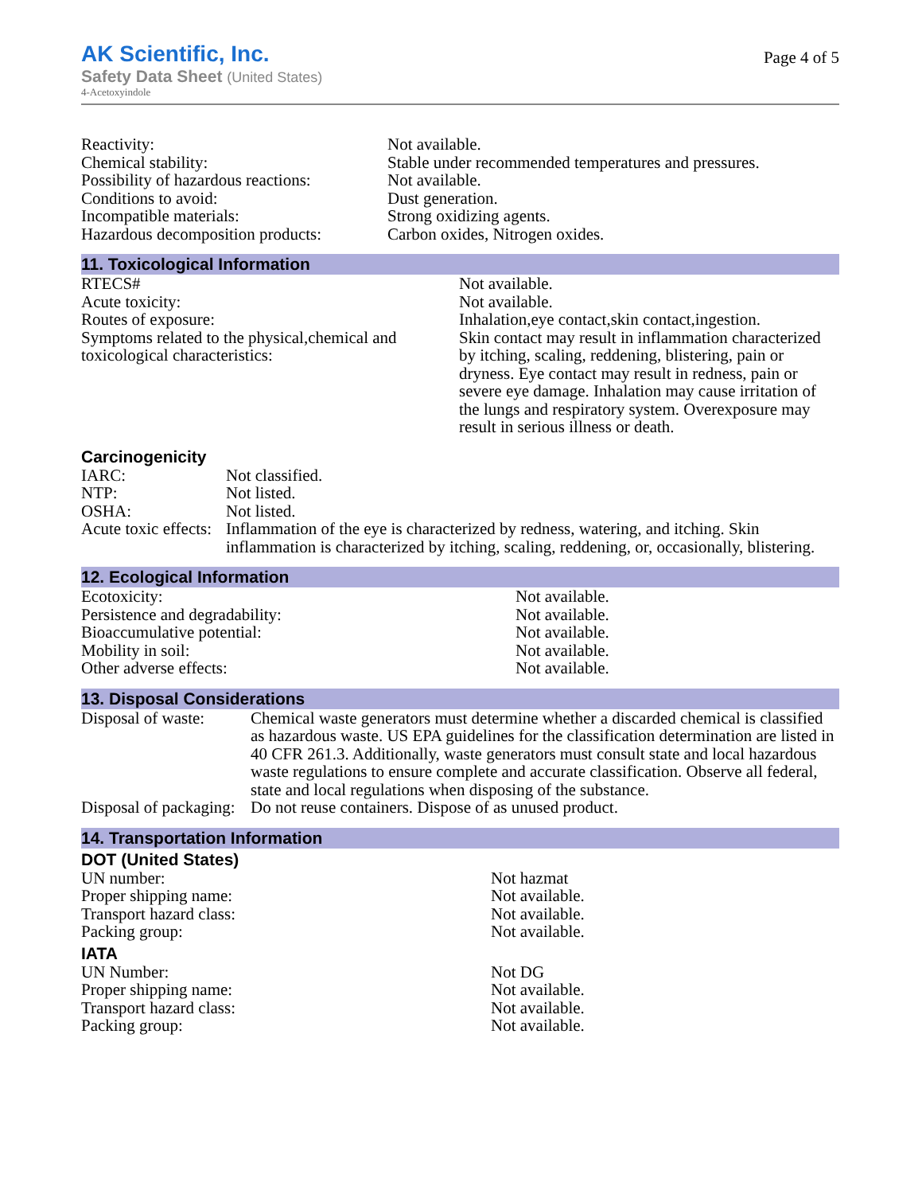AK Scientific, Inc.
Safety Data Sheet (United States)
4-Acetoxyindole
Page 4 of 5
| Reactivity: | Not available. |
| Chemical stability: | Stable under recommended temperatures and pressures. |
| Possibility of hazardous reactions: | Not available. |
| Conditions to avoid: | Dust generation. |
| Incompatible materials: | Strong oxidizing agents. |
| Hazardous decomposition products: | Carbon oxides, Nitrogen oxides. |
11. Toxicological Information
| RTECS# | Not available. |
| Acute toxicity: | Not available. |
| Routes of exposure: | Inhalation,eye contact,skin contact,ingestion. |
| Symptoms related to the physical,chemical and toxicological characteristics: | Skin contact may result in inflammation characterized by itching, scaling, reddening, blistering, pain or dryness. Eye contact may result in redness, pain or severe eye damage. Inhalation may cause irritation of the lungs and respiratory system. Overexposure may result in serious illness or death. |
Carcinogenicity
| IARC: | Not classified. |
| NTP: | Not listed. |
| OSHA: | Not listed. |
| Acute toxic effects: | Inflammation of the eye is characterized by redness, watering, and itching. Skin inflammation is characterized by itching, scaling, reddening, or, occasionally, blistering. |
12. Ecological Information
| Ecotoxicity: | Not available. |
| Persistence and degradability: | Not available. |
| Bioaccumulative potential: | Not available. |
| Mobility in soil: | Not available. |
| Other adverse effects: | Not available. |
13. Disposal Considerations
| Disposal of waste: | Chemical waste generators must determine whether a discarded chemical is classified as hazardous waste. US EPA guidelines for the classification determination are listed in 40 CFR 261.3. Additionally, waste generators must consult state and local hazardous waste regulations to ensure complete and accurate classification. Observe all federal, state and local regulations when disposing of the substance. |
| Disposal of packaging: | Do not reuse containers. Dispose of as unused product. |
14. Transportation Information
DOT (United States)
| UN number: | Not hazmat |
| Proper shipping name: | Not available. |
| Transport hazard class: | Not available. |
| Packing group: | Not available. |
IATA
| UN Number: | Not DG |
| Proper shipping name: | Not available. |
| Transport hazard class: | Not available. |
| Packing group: | Not available. |